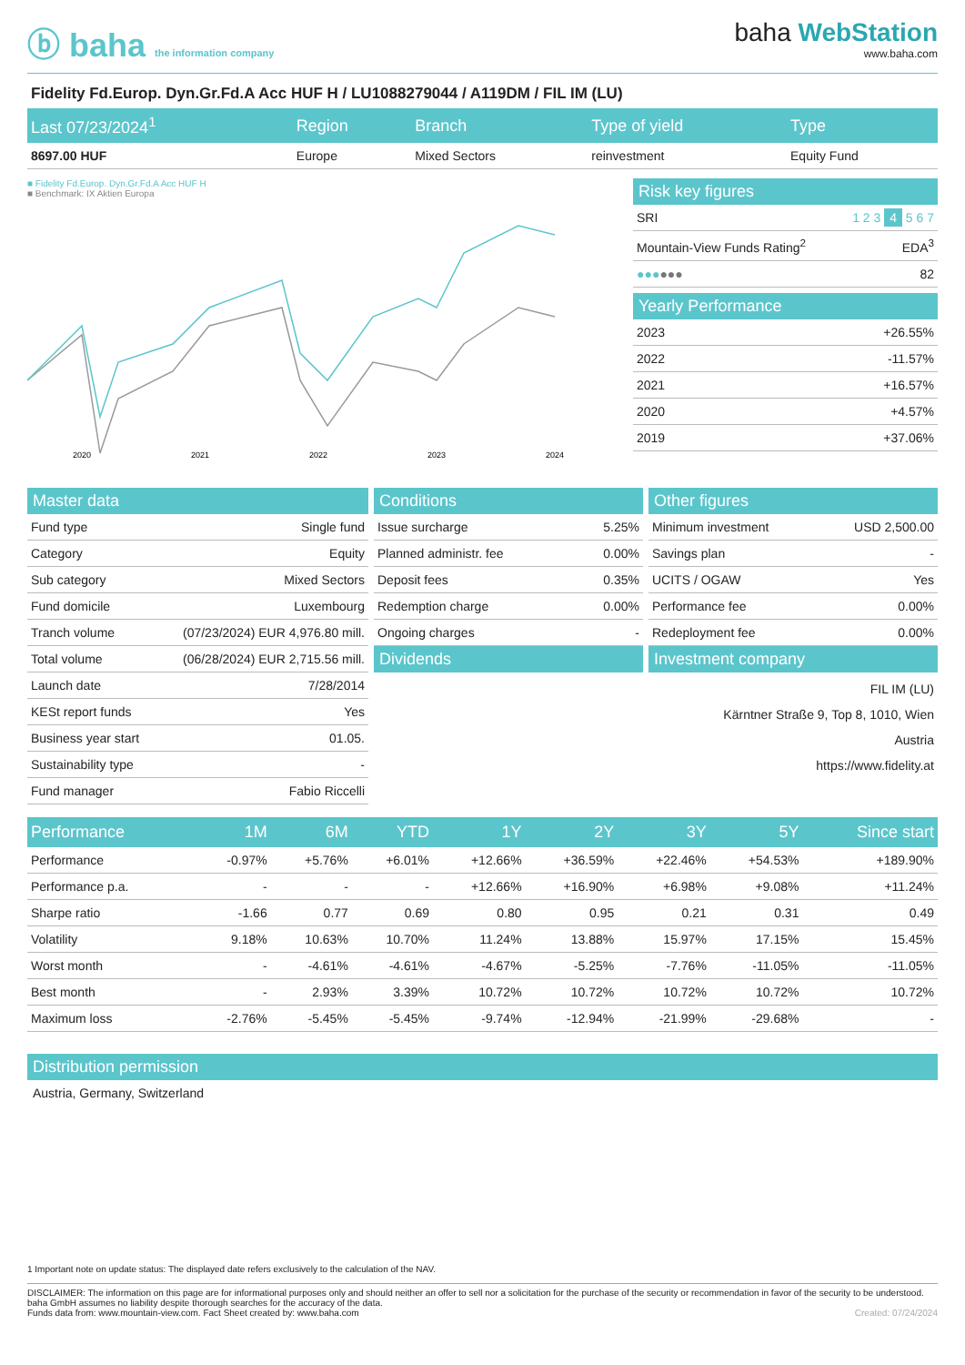ⓑ baha the information company
baha WebStation
www.baha.com
Fidelity Fd.Europ. Dyn.Gr.Fd.A Acc HUF H / LU1088279044 / A119DM / FIL IM (LU)
| Last 07/23/2024<sup>1</sup> | Region | Branch | Type of yield | Type |
| --- | --- | --- | --- | --- |
| 8697.00 HUF | Europe | Mixed Sectors | reinvestment | Equity Fund |
■ Fidelity Fd.Europ. Dyn.Gr.Fd.A Acc HUF H
■ Benchmark: IX Aktien Europa
2020
2021
2022
2023
2024
Risk key figures
| SRI | 1 2 3 4 5 6 7 |
| Mountain-View Funds Rating<sup>2</sup> | EDA<sup>3</sup> |
| ●●● ●●● | 82 |
Yearly Performance
| 2023 | +26.55% |
| 2022 | -11.57% |
| 2021 | +16.57% |
| 2020 | +4.57% |
| 2019 | +37.06% |
Master data
| Fund type | Single fund |
| Category | Equity |
| Sub category | Mixed Sectors |
| Fund domicile | Luxembourg |
| Tranch volume | (07/23/2024) EUR 4,976.80 mill. |
| Total volume | (06/28/2024) EUR 2,715.56 mill. |
| Launch date | 7/28/2014 |
| KESt report funds | Yes |
| Business year start | 01.05. |
| Sustainability type | - |
| Fund manager | Fabio Riccelli |
Conditions
| Issue surcharge | 5.25% |
| Planned administr. fee | 0.00% |
| Deposit fees | 0.35% |
| Redemption charge | 0.00% |
| Ongoing charges | - |
Dividends
Other figures
| Minimum investment | USD 2,500.00 |
| Savings plan | - |
| UCITS / OGAW | Yes |
| Performance fee | 0.00% |
| Redeployment fee | 0.00% |
Investment company
FIL IM (LU)
Kärntner Straße 9, Top 8, 1010, Wien
Austria
https://www.fidelity.at
| Performance | 1M | 6M | YTD | 1Y | 2Y | 3Y | 5Y | Since start |
| --- | --- | --- | --- | --- | --- | --- | --- | --- |
| Performance | -0.97% | +5.76% | +6.01% | +12.66% | +36.59% | +22.46% | +54.53% | +189.90% |
| Performance p.a. | - | - | - | +12.66% | +16.90% | +6.98% | +9.08% | +11.24% |
| Sharpe ratio | -1.66 | 0.77 | 0.69 | 0.80 | 0.95 | 0.21 | 0.31 | 0.49 |
| Volatility | 9.18% | 10.63% | 10.70% | 11.24% | 13.88% | 15.97% | 17.15% | 15.45% |
| Worst month | - | -4.61% | -4.61% | -4.67% | -5.25% | -7.76% | -11.05% | -11.05% |
| Best month | - | 2.93% | 3.39% | 10.72% | 10.72% | 10.72% | 10.72% | 10.72% |
| Maximum loss | -2.76% | -5.45% | -5.45% | -9.74% | -12.94% | -21.99% | -29.68% | - |
Distribution permission
Austria, Germany, Switzerland
1 Important note on update status: The displayed date refers exclusively to the calculation of the NAV.
DISCLAIMER: The information on this page are for informational purposes only and should neither an offer to sell nor a solicitation for the purchase of the security or recommendation in favor of the security to be understood. baha GmbH assumes no liability despite thorough searches for the accuracy of the data.
Funds data from: www.mountain-view.com. Fact Sheet created by: www.baha.com Created: 07/24/2024